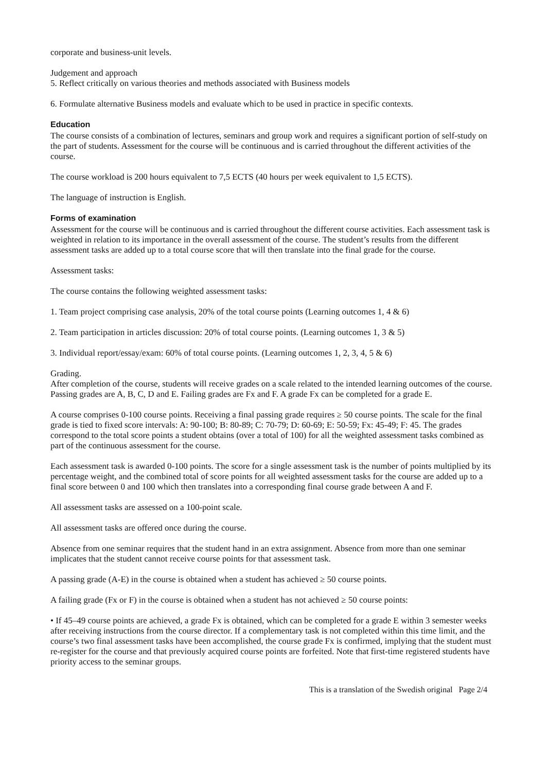corporate and business-unit levels.
Judgement and approach
5. Reflect critically on various theories and methods associated with Business models
6. Formulate alternative Business models and evaluate which to be used in practice in specific contexts.
Education
The course consists of a combination of lectures, seminars and group work and requires a significant portion of self-study on the part of students. Assessment for the course will be continuous and is carried throughout the different activities of the course.
The course workload is 200 hours equivalent to 7,5 ECTS (40 hours per week equivalent to 1,5 ECTS).
The language of instruction is English.
Forms of examination
Assessment for the course will be continuous and is carried throughout the different course activities. Each assessment task is weighted in relation to its importance in the overall assessment of the course. The student’s results from the different assessment tasks are added up to a total course score that will then translate into the final grade for the course.
Assessment tasks:
The course contains the following weighted assessment tasks:
1. Team project comprising case analysis, 20% of the total course points (Learning outcomes 1, 4 & 6)
2. Team participation in articles discussion: 20% of total course points. (Learning outcomes 1, 3 & 5)
3. Individual report/essay/exam: 60% of total course points. (Learning outcomes 1, 2, 3, 4, 5 & 6)
Grading.
After completion of the course, students will receive grades on a scale related to the intended learning outcomes of the course. Passing grades are A, B, C, D and E. Failing grades are Fx and F. A grade Fx can be completed for a grade E.
A course comprises 0-100 course points. Receiving a final passing grade requires ≥ 50 course points. The scale for the final grade is tied to fixed score intervals: A: 90-100; B: 80-89; C: 70-79; D: 60-69; E: 50-59; Fx: 45-49; F: 45. The grades correspond to the total score points a student obtains (over a total of 100) for all the weighted assessment tasks combined as part of the continuous assessment for the course.
Each assessment task is awarded 0-100 points. The score for a single assessment task is the number of points multiplied by its percentage weight, and the combined total of score points for all weighted assessment tasks for the course are added up to a final score between 0 and 100 which then translates into a corresponding final course grade between A and F.
All assessment tasks are assessed on a 100-point scale.
All assessment tasks are offered once during the course.
Absence from one seminar requires that the student hand in an extra assignment. Absence from more than one seminar implicates that the student cannot receive course points for that assessment task.
A passing grade (A-E) in the course is obtained when a student has achieved ≥ 50 course points.
A failing grade (Fx or F) in the course is obtained when a student has not achieved ≥ 50 course points:
• If 45–49 course points are achieved, a grade Fx is obtained, which can be completed for a grade E within 3 semester weeks after receiving instructions from the course director. If a complementary task is not completed within this time limit, and the course’s two final assessment tasks have been accomplished, the course grade Fx is confirmed, implying that the student must re-register for the course and that previously acquired course points are forfeited. Note that first-time registered students have priority access to the seminar groups.
This is a translation of the Swedish original Page 2/4